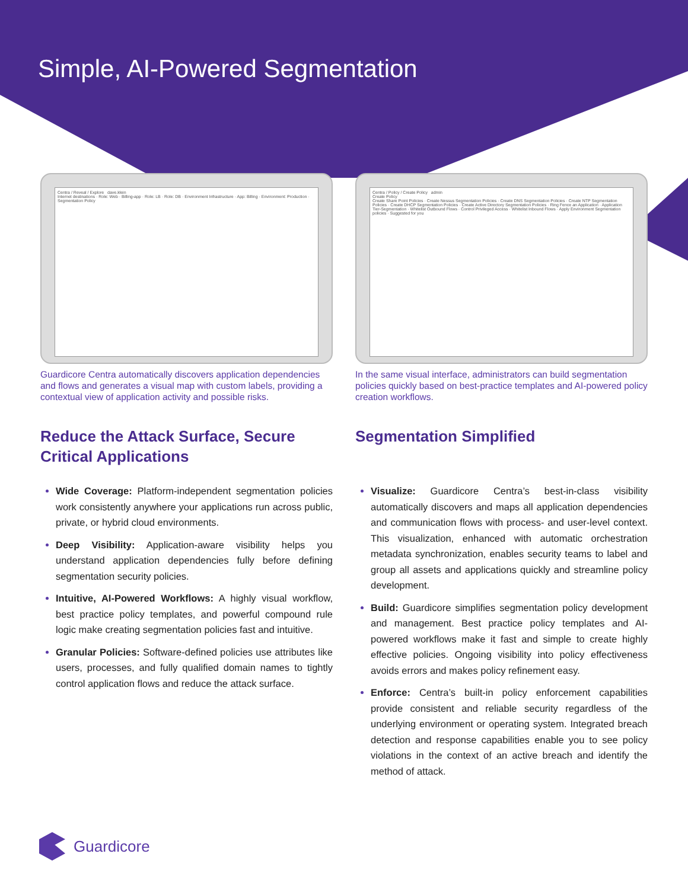Simple, AI-Powered Segmentation
Centra / Reveal / Explore dave.klein
Internet destinations · Role: Web · Billing-app · Role: LB · Role: DB · Environment Infrastructure · App: Billing · Environment: Production · Segmentation Policy
Guardicore Centra automatically discovers application dependencies and flows and generates a visual map with custom labels, providing a contextual view of application activity and possible risks.
Reduce the Attack Surface, Secure Critical Applications
Wide Coverage: Platform-independent segmentation policies work consistently anywhere your applications run across public, private, or hybrid cloud environments.
Deep Visibility: Application-aware visibility helps you understand application dependencies fully before defining segmentation security policies.
Intuitive, AI-Powered Workflows: A highly visual workflow, best practice policy templates, and powerful compound rule logic make creating segmentation policies fast and intuitive.
Granular Policies: Software-defined policies use attributes like users, processes, and fully qualified domain names to tightly control application flows and reduce the attack surface.
Centra / Policy / Create Policy admin
Create Policy
Create Share Point Policies · Create Nessus Segmentation Policies · Create DNS Segmentation Policies · Create NTP Segmentation Policies · Create DHCP Segmentation Policies · Create Active Directory Segmentation Policies · Ring Fence an Application · Application Tier-Segmentation · Whitelist Outbound Flows · Control Privileged Access · Whitelist Inbound Flows · Apply Environment Segmentation policies · Suggested for you
In the same visual interface, administrators can build segmentation policies quickly based on best-practice templates and AI-powered policy creation workflows.
Segmentation Simplified
Visualize: Guardicore Centra’s best-in-class visibility automatically discovers and maps all application dependencies and communication flows with process- and user-level context. This visualization, enhanced with automatic orchestration metadata synchronization, enables security teams to label and group all assets and applications quickly and streamline policy development.
Build: Guardicore simplifies segmentation policy development and management. Best practice policy templates and AI-powered workflows make it fast and simple to create highly effective policies. Ongoing visibility into policy effectiveness avoids errors and makes policy refinement easy.
Enforce: Centra’s built-in policy enforcement capabilities provide consistent and reliable security regardless of the underlying environment or operating system. Integrated breach detection and response capabilities enable you to see policy violations in the context of an active breach and identify the method of attack.
Guardicore